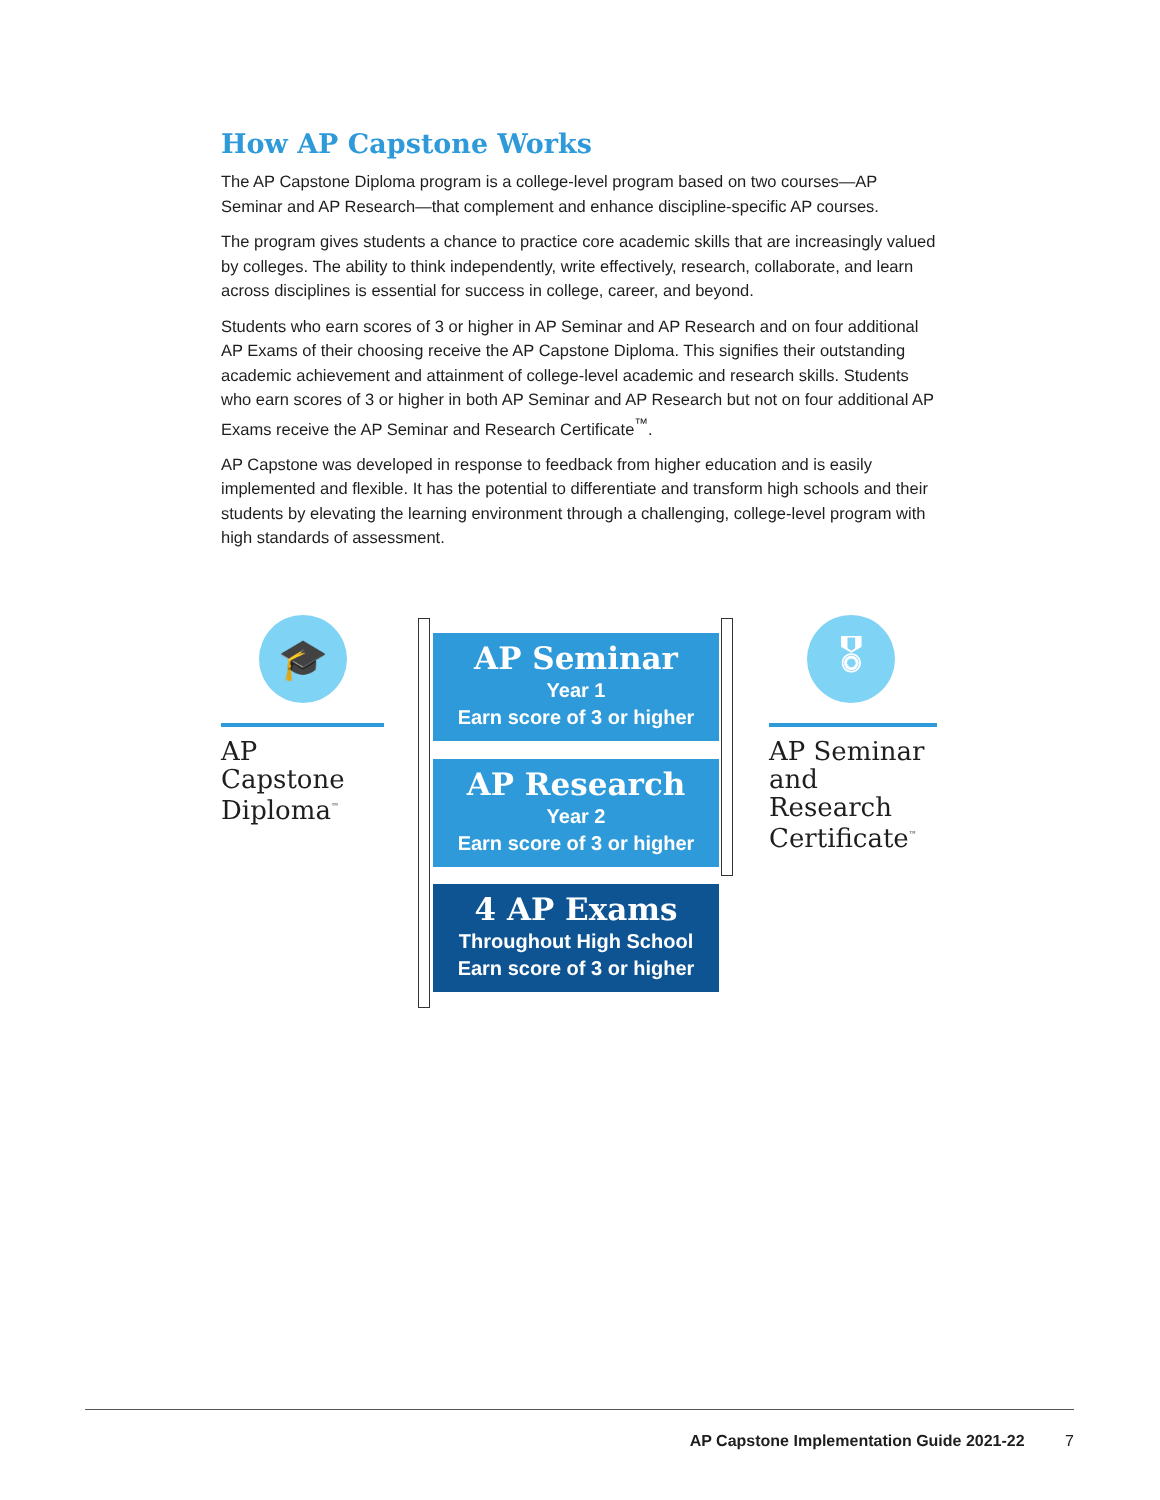How AP Capstone Works
The AP Capstone Diploma program is a college-level program based on two courses—AP Seminar and AP Research—that complement and enhance discipline-specific AP courses.
The program gives students a chance to practice core academic skills that are increasingly valued by colleges. The ability to think independently, write effectively, research, collaborate, and learn across disciplines is essential for success in college, career, and beyond.
Students who earn scores of 3 or higher in AP Seminar and AP Research and on four additional AP Exams of their choosing receive the AP Capstone Diploma. This signifies their outstanding academic achievement and attainment of college-level academic and research skills. Students who earn scores of 3 or higher in both AP Seminar and AP Research but not on four additional AP Exams receive the AP Seminar and Research Certificate<sup>™</sup>.
AP Capstone was developed in response to feedback from higher education and is easily implemented and flexible. It has the potential to differentiate and transform high schools and their students by elevating the learning environment through a challenging, college-level program with high standards of assessment.
🎓
AP Capstone Diploma<sup>™</sup>
AP Seminar
Year 1
Earn score of 3 or higher
AP Research
Year 2
Earn score of 3 or higher
4 AP Exams
Throughout High School
Earn score of 3 or higher
🎖
AP Seminar and Research Certificate<sup>™</sup>
AP Capstone Implementation Guide 2021-22 7